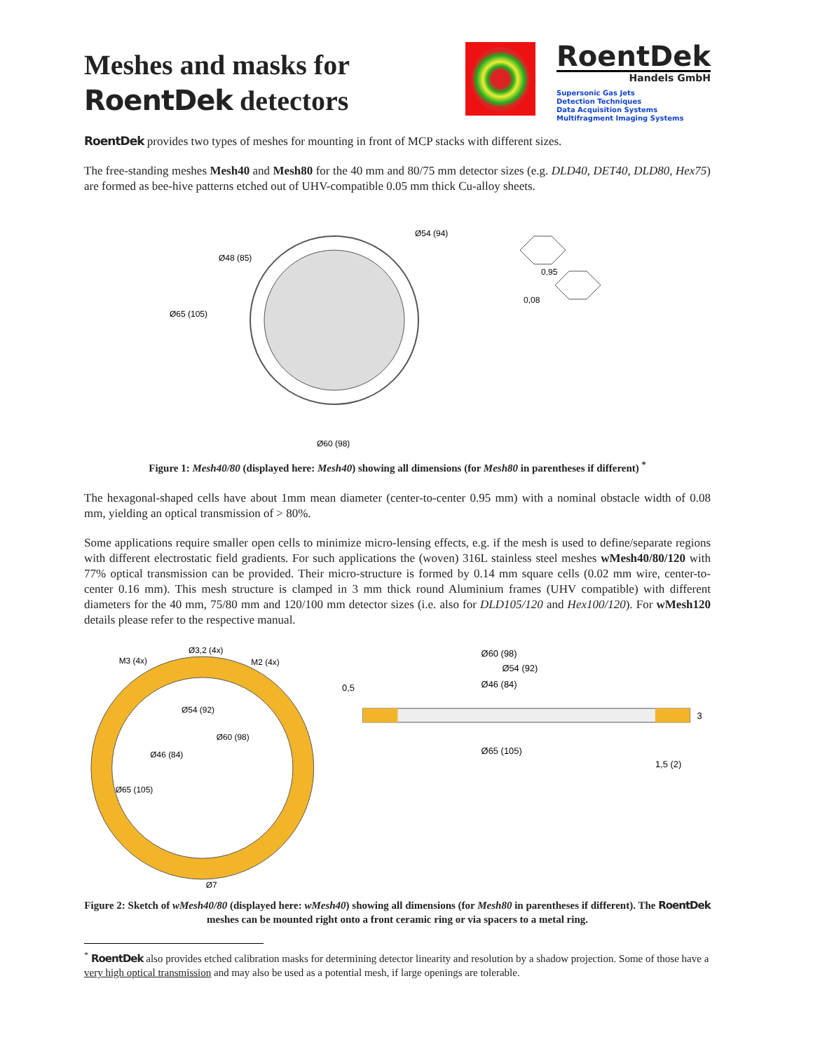Meshes and masks for
RoentDek detectors
RoentDek
Handels GmbH
Supersonic Gas Jets
Detection Techniques
Data Acquisition Systems
Multifragment Imaging Systems
RoentDek provides two types of meshes for mounting in front of MCP stacks with different sizes.
The free-standing meshes Mesh40 and Mesh80 for the 40 mm and 80/75 mm detector sizes (e.g. DLD40, DET40, DLD80, Hex75) are formed as bee-hive patterns etched out of UHV-compatible 0.05 mm thick Cu-alloy sheets.
Ø65 (105)
Ø48 (85)
Ø54 (94)
Ø60 (98)
0,95
0,08
Figure 1: Mesh40/80 (displayed here: Mesh40) showing all dimensions (for Mesh80 in parentheses if different) <sup>*</sup>
The hexagonal-shaped cells have about 1mm mean diameter (center-to-center 0.95 mm) with a nominal obstacle width of 0.08 mm, yielding an optical transmission of > 80%.
Some applications require smaller open cells to minimize micro-lensing effects, e.g. if the mesh is used to define/separate regions with different electrostatic field gradients. For such applications the (woven) 316L stainless steel meshes wMesh40/80/120 with 77% optical transmission can be provided. Their micro-structure is formed by 0.14 mm square cells (0.02 mm wire, center-to-center 0.16 mm). This mesh structure is clamped in 3 mm thick round Aluminium frames (UHV compatible) with different diameters for the 40 mm, 75/80 mm and 120/100 mm detector sizes (i.e. also for DLD105/120 and Hex100/120). For wMesh120 details please refer to the respective manual.
Ø3,2 (4x)
M3 (4x)
M2 (4x)
Ø46 (84)
Ø65 (105)
Ø7
Ø60 (98)
Ø54 (92)
Ø60 (98)
Ø54 (92)
Ø46 (84)
Ø65 (105)
0,5
3
1,5 (2)
Figure 2: Sketch of wMesh40/80 (displayed here: wMesh40) showing all dimensions (for Mesh80 in parentheses if different). The RoentDek meshes can be mounted right onto a front ceramic ring or via spacers to a metal ring.
<sup>*</sup> RoentDek also provides etched calibration masks for determining detector linearity and resolution by a shadow projection. Some of those have a very high optical transmission and may also be used as a potential mesh, if large openings are tolerable.